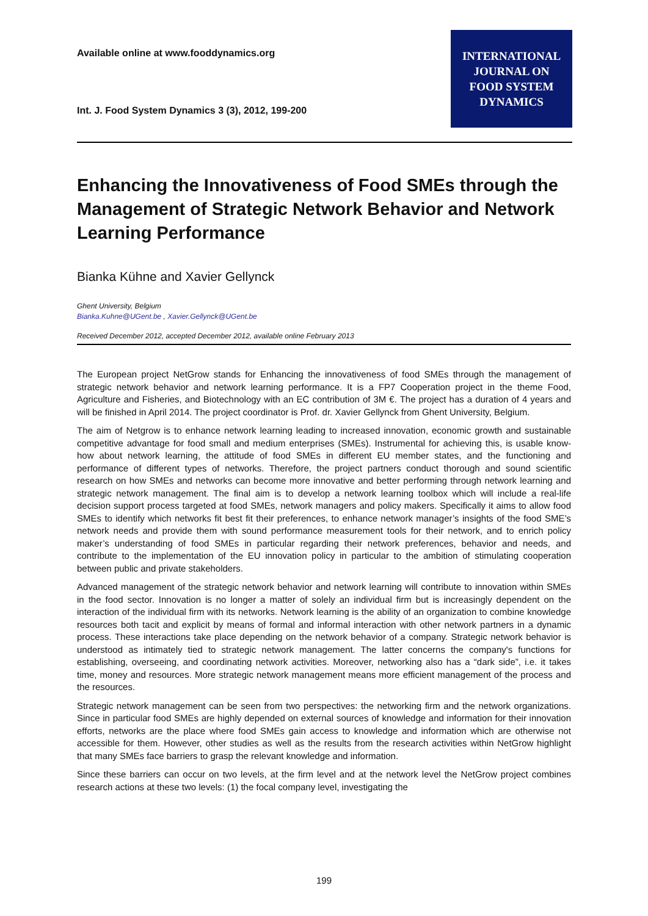Available online at www.fooddynamics.org
Int. J. Food System Dynamics 3 (3), 2012, 199-200
INTERNATIONAL
JOURNAL ON
FOOD SYSTEM
DYNAMICS
Enhancing the Innovativeness of Food SMEs through the Management of Strategic Network Behavior and Network Learning Performance
Bianka Kühne and Xavier Gellynck
Ghent University, Belgium
Bianka.Kuhne@UGent.be , Xavier.Gellynck@UGent.be
Received December 2012, accepted December 2012, available online February 2013
The European project NetGrow stands for Enhancing the innovativeness of food SMEs through the management of strategic network behavior and network learning performance. It is a FP7 Cooperation project in the theme Food, Agriculture and Fisheries, and Biotechnology with an EC contribution of 3M €. The project has a duration of 4 years and will be finished in April 2014. The project coordinator is Prof. dr. Xavier Gellynck from Ghent University, Belgium.
The aim of Netgrow is to enhance network learning leading to increased innovation, economic growth and sustainable competitive advantage for food small and medium enterprises (SMEs). Instrumental for achieving this, is usable know-how about network learning, the attitude of food SMEs in different EU member states, and the functioning and performance of different types of networks. Therefore, the project partners conduct thorough and sound scientific research on how SMEs and networks can become more innovative and better performing through network learning and strategic network management. The final aim is to develop a network learning toolbox which will include a real-life decision support process targeted at food SMEs, network managers and policy makers. Specifically it aims to allow food SMEs to identify which networks fit best fit their preferences, to enhance network manager’s insights of the food SME’s network needs and provide them with sound performance measurement tools for their network, and to enrich policy maker’s understanding of food SMEs in particular regarding their network preferences, behavior and needs, and contribute to the implementation of the EU innovation policy in particular to the ambition of stimulating cooperation between public and private stakeholders.
Advanced management of the strategic network behavior and network learning will contribute to innovation within SMEs in the food sector. Innovation is no longer a matter of solely an individual firm but is increasingly dependent on the interaction of the individual firm with its networks. Network learning is the ability of an organization to combine knowledge resources both tacit and explicit by means of formal and informal interaction with other network partners in a dynamic process. These interactions take place depending on the network behavior of a company. Strategic network behavior is understood as intimately tied to strategic network management. The latter concerns the company's functions for establishing, overseeing, and coordinating network activities. Moreover, networking also has a “dark side”, i.e. it takes time, money and resources. More strategic network management means more efficient management of the process and the resources.
Strategic network management can be seen from two perspectives: the networking firm and the network organizations. Since in particular food SMEs are highly depended on external sources of knowledge and information for their innovation efforts, networks are the place where food SMEs gain access to knowledge and information which are otherwise not accessible for them. However, other studies as well as the results from the research activities within NetGrow highlight that many SMEs face barriers to grasp the relevant knowledge and information.
Since these barriers can occur on two levels, at the firm level and at the network level the NetGrow project combines research actions at these two levels: (1) the focal company level, investigating the
199